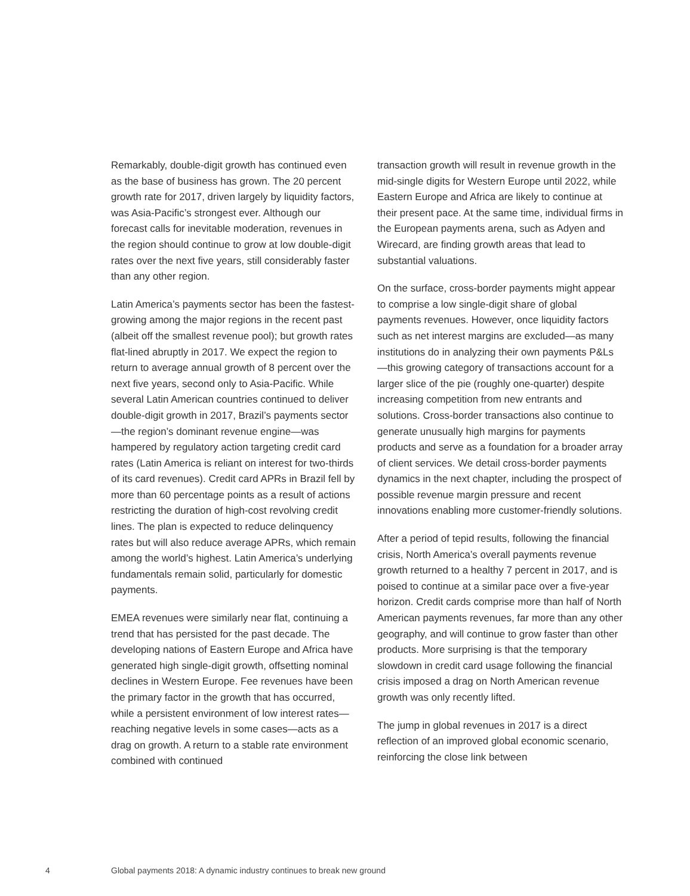Remarkably, double-digit growth has continued even as the base of business has grown. The 20 percent growth rate for 2017, driven largely by liquidity factors, was Asia-Pacific’s strongest ever. Although our forecast calls for inevitable moderation, revenues in the region should continue to grow at low double-digit rates over the next five years, still considerably faster than any other region.
Latin America’s payments sector has been the fastest-growing among the major regions in the recent past (albeit off the smallest revenue pool); but growth rates flat-lined abruptly in 2017. We expect the region to return to average annual growth of 8 percent over the next five years, second only to Asia-Pacific. While several Latin American countries continued to deliver double-digit growth in 2017, Brazil’s payments sector—the region’s dominant revenue engine—was hampered by regulatory action targeting credit card rates (Latin America is reliant on interest for two-thirds of its card revenues). Credit card APRs in Brazil fell by more than 60 percentage points as a result of actions restricting the duration of high-cost revolving credit lines. The plan is expected to reduce delinquency rates but will also reduce average APRs, which remain among the world’s highest. Latin America’s underlying fundamentals remain solid, particularly for domestic payments.
EMEA revenues were similarly near flat, continuing a trend that has persisted for the past decade. The developing nations of Eastern Europe and Africa have generated high single-digit growth, offsetting nominal declines in Western Europe. Fee revenues have been the primary factor in the growth that has occurred, while a persistent environment of low interest rates—reaching negative levels in some cases—acts as a drag on growth. A return to a stable rate environment combined with continued
transaction growth will result in revenue growth in the mid-single digits for Western Europe until 2022, while Eastern Europe and Africa are likely to continue at their present pace. At the same time, individual firms in the European payments arena, such as Adyen and Wirecard, are finding growth areas that lead to substantial valuations.
On the surface, cross-border payments might appear to comprise a low single-digit share of global payments revenues. However, once liquidity factors such as net interest margins are excluded—as many institutions do in analyzing their own payments P&Ls—this growing category of transactions account for a larger slice of the pie (roughly one-quarter) despite increasing competition from new entrants and solutions. Cross-border transactions also continue to generate unusually high margins for payments products and serve as a foundation for a broader array of client services. We detail cross-border payments dynamics in the next chapter, including the prospect of possible revenue margin pressure and recent innovations enabling more customer-friendly solutions.
After a period of tepid results, following the financial crisis, North America’s overall payments revenue growth returned to a healthy 7 percent in 2017, and is poised to continue at a similar pace over a five-year horizon. Credit cards comprise more than half of North American payments revenues, far more than any other geography, and will continue to grow faster than other products. More surprising is that the temporary slowdown in credit card usage following the financial crisis imposed a drag on North American revenue growth was only recently lifted.
The jump in global revenues in 2017 is a direct reflection of an improved global economic scenario, reinforcing the close link between
4 Global payments 2018: A dynamic industry continues to break new ground